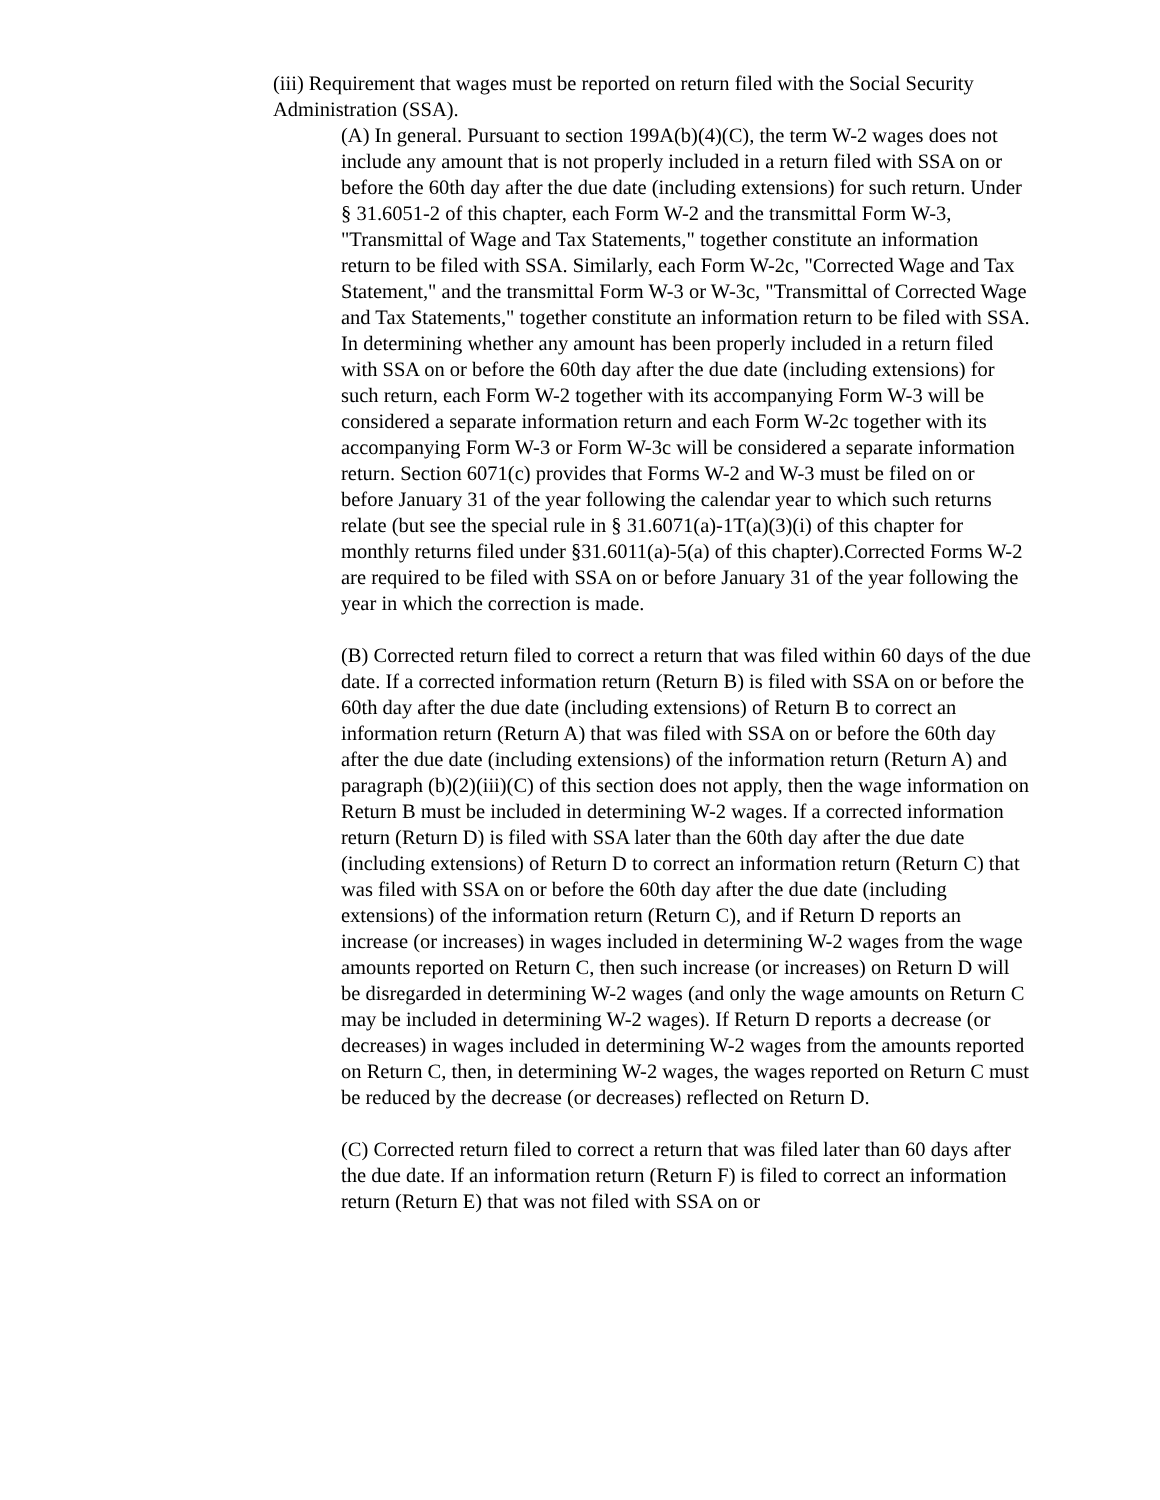(iii) Requirement that wages must be reported on return filed with the Social Security Administration (SSA).
(A) In general. Pursuant to section 199A(b)(4)(C), the term W-2 wages does not include any amount that is not properly included in a return filed with SSA on or before the 60th day after the due date (including extensions) for such return. Under § 31.6051-2 of this chapter, each Form W-2 and the transmittal Form W-3, "Transmittal of Wage and Tax Statements," together constitute an information return to be filed with SSA. Similarly, each Form W-2c, "Corrected Wage and Tax Statement," and the transmittal Form W-3 or W-3c, "Transmittal of Corrected Wage and Tax Statements," together constitute an information return to be filed with SSA. In determining whether any amount has been properly included in a return filed with SSA on or before the 60th day after the due date (including extensions) for such return, each Form W-2 together with its accompanying Form W-3 will be considered a separate information return and each Form W-2c together with its accompanying Form W-3 or Form W-3c will be considered a separate information return. Section 6071(c) provides that Forms W-2 and W-3 must be filed on or before January 31 of the year following the calendar year to which such returns relate (but see the special rule in § 31.6071(a)-1T(a)(3)(i) of this chapter for monthly returns filed under §31.6011(a)-5(a) of this chapter).Corrected Forms W-2 are required to be filed with SSA on or before January 31 of the year following the year in which the correction is made.
(B) Corrected return filed to correct a return that was filed within 60 days of the due date. If a corrected information return (Return B) is filed with SSA on or before the 60th day after the due date (including extensions) of Return B to correct an information return (Return A) that was filed with SSA on or before the 60th day after the due date (including extensions) of the information return (Return A) and paragraph (b)(2)(iii)(C) of this section does not apply, then the wage information on Return B must be included in determining W-2 wages. If a corrected information return (Return D) is filed with SSA later than the 60th day after the due date (including extensions) of Return D to correct an information return (Return C) that was filed with SSA on or before the 60th day after the due date (including extensions) of the information return (Return C), and if Return D reports an increase (or increases) in wages included in determining W-2 wages from the wage amounts reported on Return C, then such increase (or increases) on Return D will be disregarded in determining W-2 wages (and only the wage amounts on Return C may be included in determining W-2 wages). If Return D reports a decrease (or decreases) in wages included in determining W-2 wages from the amounts reported on Return C, then, in determining W-2 wages, the wages reported on Return C must be reduced by the decrease (or decreases) reflected on Return D.
(C) Corrected return filed to correct a return that was filed later than 60 days after the due date. If an information return (Return F) is filed to correct an information return (Return E) that was not filed with SSA on or